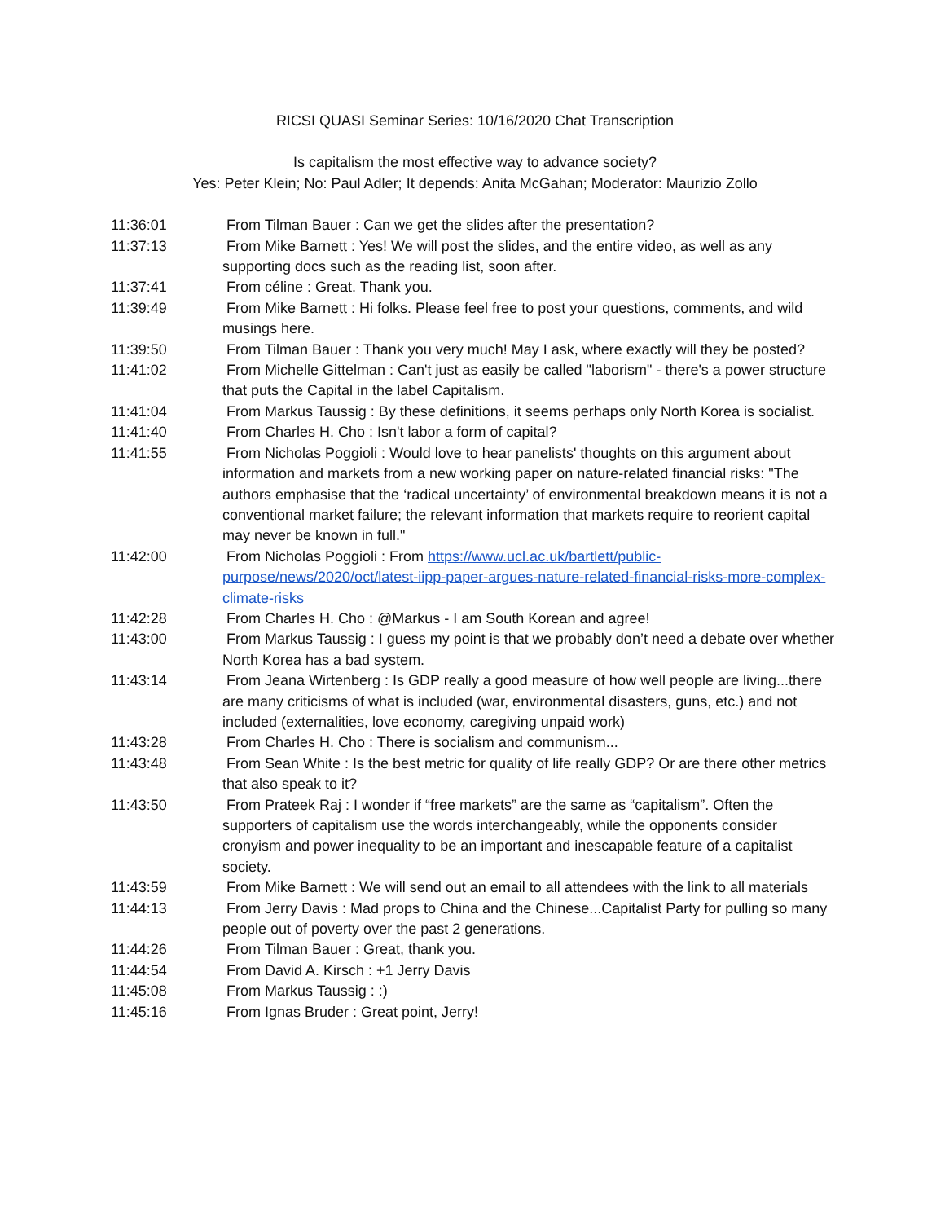RICSI QUASI Seminar Series: 10/16/2020 Chat Transcription
Is capitalism the most effective way to advance society?
Yes: Peter Klein; No: Paul Adler; It depends: Anita McGahan; Moderator: Maurizio Zollo
11:36:01 From Tilman Bauer : Can we get the slides after the presentation?
11:37:13 From Mike Barnett : Yes! We will post the slides, and the entire video, as well as any supporting docs such as the reading list, soon after.
11:37:41 From céline : Great. Thank you.
11:39:49 From Mike Barnett : Hi folks. Please feel free to post your questions, comments, and wild musings here.
11:39:50 From Tilman Bauer : Thank you very much! May I ask, where exactly will they be posted?
11:41:02 From Michelle Gittelman : Can't just as easily be called "laborism" - there's a power structure that puts the Capital in the label Capitalism.
11:41:04 From Markus Taussig : By these definitions, it seems perhaps only North Korea is socialist.
11:41:40 From Charles H. Cho : Isn't labor a form of capital?
11:41:55 From Nicholas Poggioli : Would love to hear panelists' thoughts on this argument about information and markets from a new working paper on nature-related financial risks: "The authors emphasise that the ‘radical uncertainty’ of environmental breakdown means it is not a conventional market failure; the relevant information that markets require to reorient capital may never be known in full."
11:42:00 From Nicholas Poggioli : From https://www.ucl.ac.uk/bartlett/public-purpose/news/2020/oct/latest-iipp-paper-argues-nature-related-financial-risks-more-complex-climate-risks
11:42:28 From Charles H. Cho : @Markus - I am South Korean and agree!
11:43:00 From Markus Taussig : I guess my point is that we probably don’t need a debate over whether North Korea has a bad system.
11:43:14 From Jeana Wirtenberg : Is GDP really a good measure of how well people are living...there are many criticisms of what is included (war, environmental disasters, guns, etc.) and not included (externalities, love economy, caregiving unpaid work)
11:43:28 From Charles H. Cho : There is socialism and communism...
11:43:48 From Sean White : Is the best metric for quality of life really GDP? Or are there other metrics that also speak to it?
11:43:50 From Prateek Raj : I wonder if “free markets” are the same as “capitalism”. Often the supporters of capitalism use the words interchangeably, while the opponents consider cronyism and power inequality to be an important and inescapable feature of a capitalist society.
11:43:59 From Mike Barnett : We will send out an email to all attendees with the link to all materials
11:44:13 From Jerry Davis : Mad props to China and the Chinese...Capitalist Party for pulling so many people out of poverty over the past 2 generations.
11:44:26 From Tilman Bauer : Great, thank you.
11:44:54 From David A. Kirsch : +1 Jerry Davis
11:45:08 From Markus Taussig : :)
11:45:16 From Ignas Bruder : Great point, Jerry!